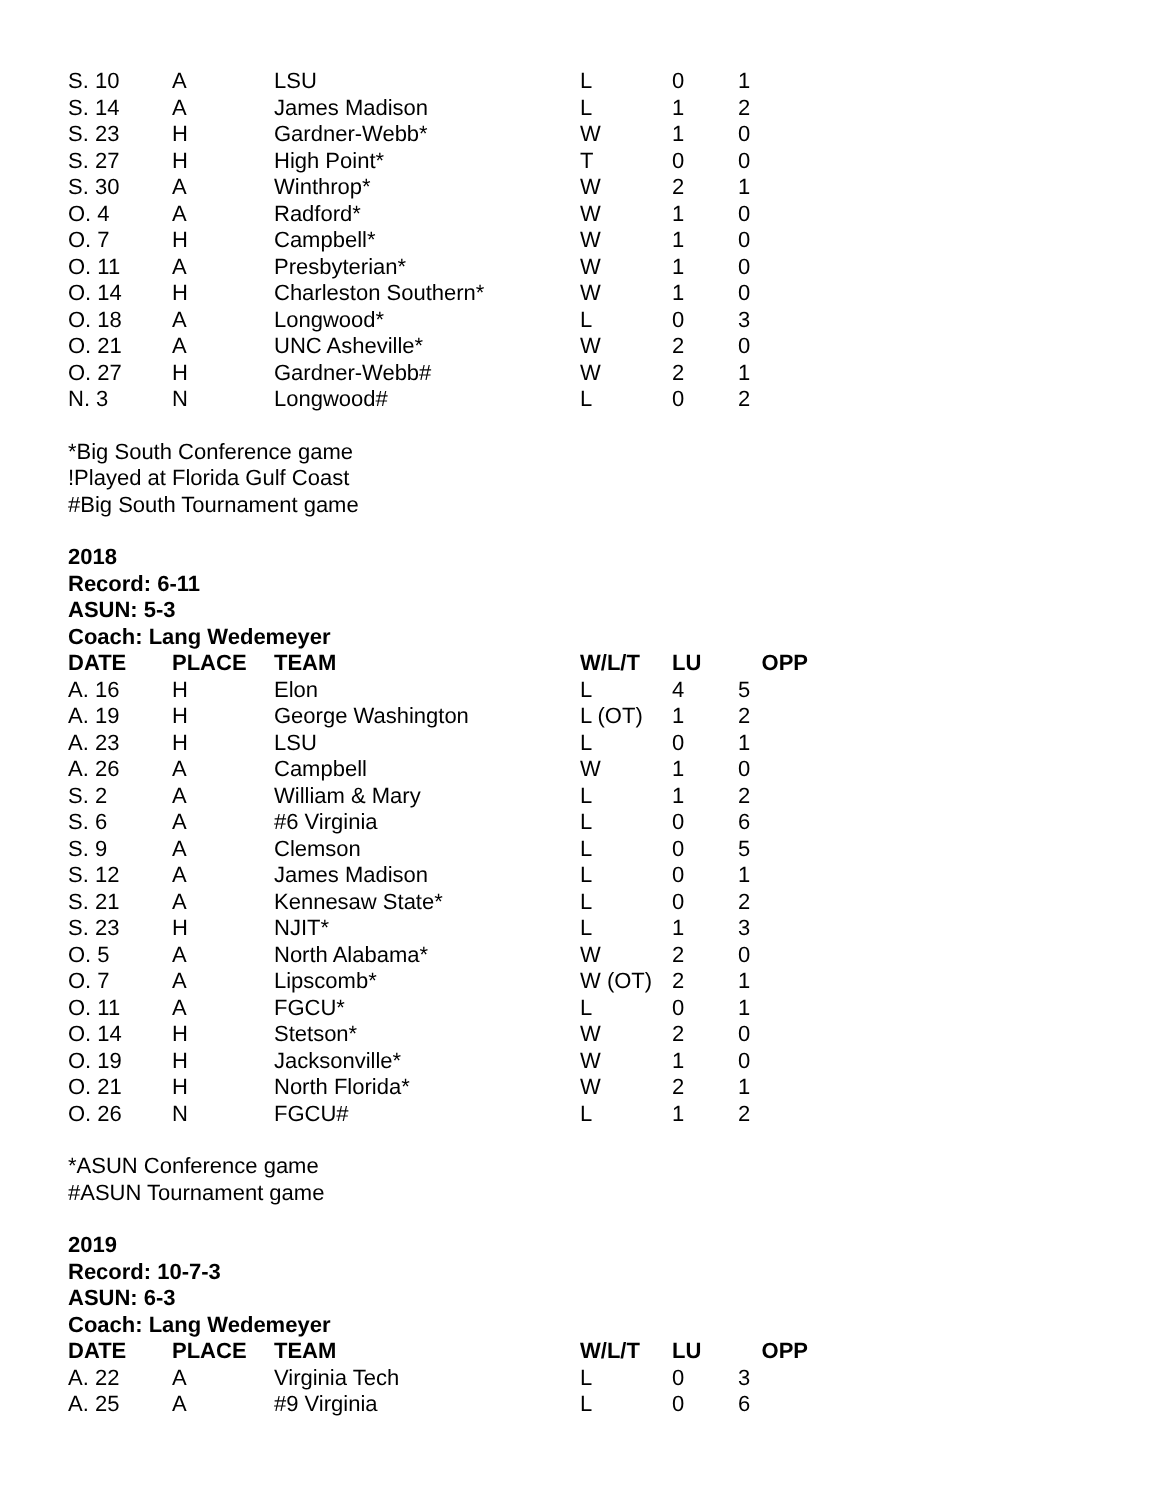| S. 10 | A | LSU | L | 0 | 1 |
| S. 14 | A | James Madison | L | 1 | 2 |
| S. 23 | H | Gardner-Webb* | W | 1 | 0 |
| S. 27 | H | High Point* | T | 0 | 0 |
| S. 30 | A | Winthrop* | W | 2 | 1 |
| O. 4 | A | Radford* | W | 1 | 0 |
| O. 7 | H | Campbell* | W | 1 | 0 |
| O. 11 | A | Presbyterian* | W | 1 | 0 |
| O. 14 | H | Charleston Southern* | W | 1 | 0 |
| O. 18 | A | Longwood* | L | 0 | 3 |
| O. 21 | A | UNC Asheville* | W | 2 | 0 |
| O. 27 | H | Gardner-Webb# | W | 2 | 1 |
| N. 3 | N | Longwood# | L | 0 | 2 |
*Big South Conference game
!Played at Florida Gulf Coast
#Big South Tournament game
2018
Record: 6-11
ASUN: 5-3
Coach: Lang Wedemeyer
| DATE | PLACE | TEAM | W/L/T | LU | OPP |
| --- | --- | --- | --- | --- | --- |
| A. 16 | H | Elon | L | 4 | 5 |
| A. 19 | H | George Washington | L (OT) | 1 | 2 |
| A. 23 | H | LSU | L | 0 | 1 |
| A. 26 | A | Campbell | W | 1 | 0 |
| S. 2 | A | William & Mary | L | 1 | 2 |
| S. 6 | A | #6 Virginia | L | 0 | 6 |
| S. 9 | A | Clemson | L | 0 | 5 |
| S. 12 | A | James Madison | L | 0 | 1 |
| S. 21 | A | Kennesaw State* | L | 0 | 2 |
| S. 23 | H | NJIT* | L | 1 | 3 |
| O. 5 | A | North Alabama* | W | 2 | 0 |
| O. 7 | A | Lipscomb* | W (OT) | 2 | 1 |
| O. 11 | A | FGCU* | L | 0 | 1 |
| O. 14 | H | Stetson* | W | 2 | 0 |
| O. 19 | H | Jacksonville* | W | 1 | 0 |
| O. 21 | H | North Florida* | W | 2 | 1 |
| O. 26 | N | FGCU# | L | 1 | 2 |
*ASUN Conference game
#ASUN Tournament game
2019
Record: 10-7-3
ASUN: 6-3
Coach: Lang Wedemeyer
| DATE | PLACE | TEAM | W/L/T | LU | OPP |
| --- | --- | --- | --- | --- | --- |
| A. 22 | A | Virginia Tech | L | 0 | 3 |
| A. 25 | A | #9 Virginia | L | 0 | 6 |